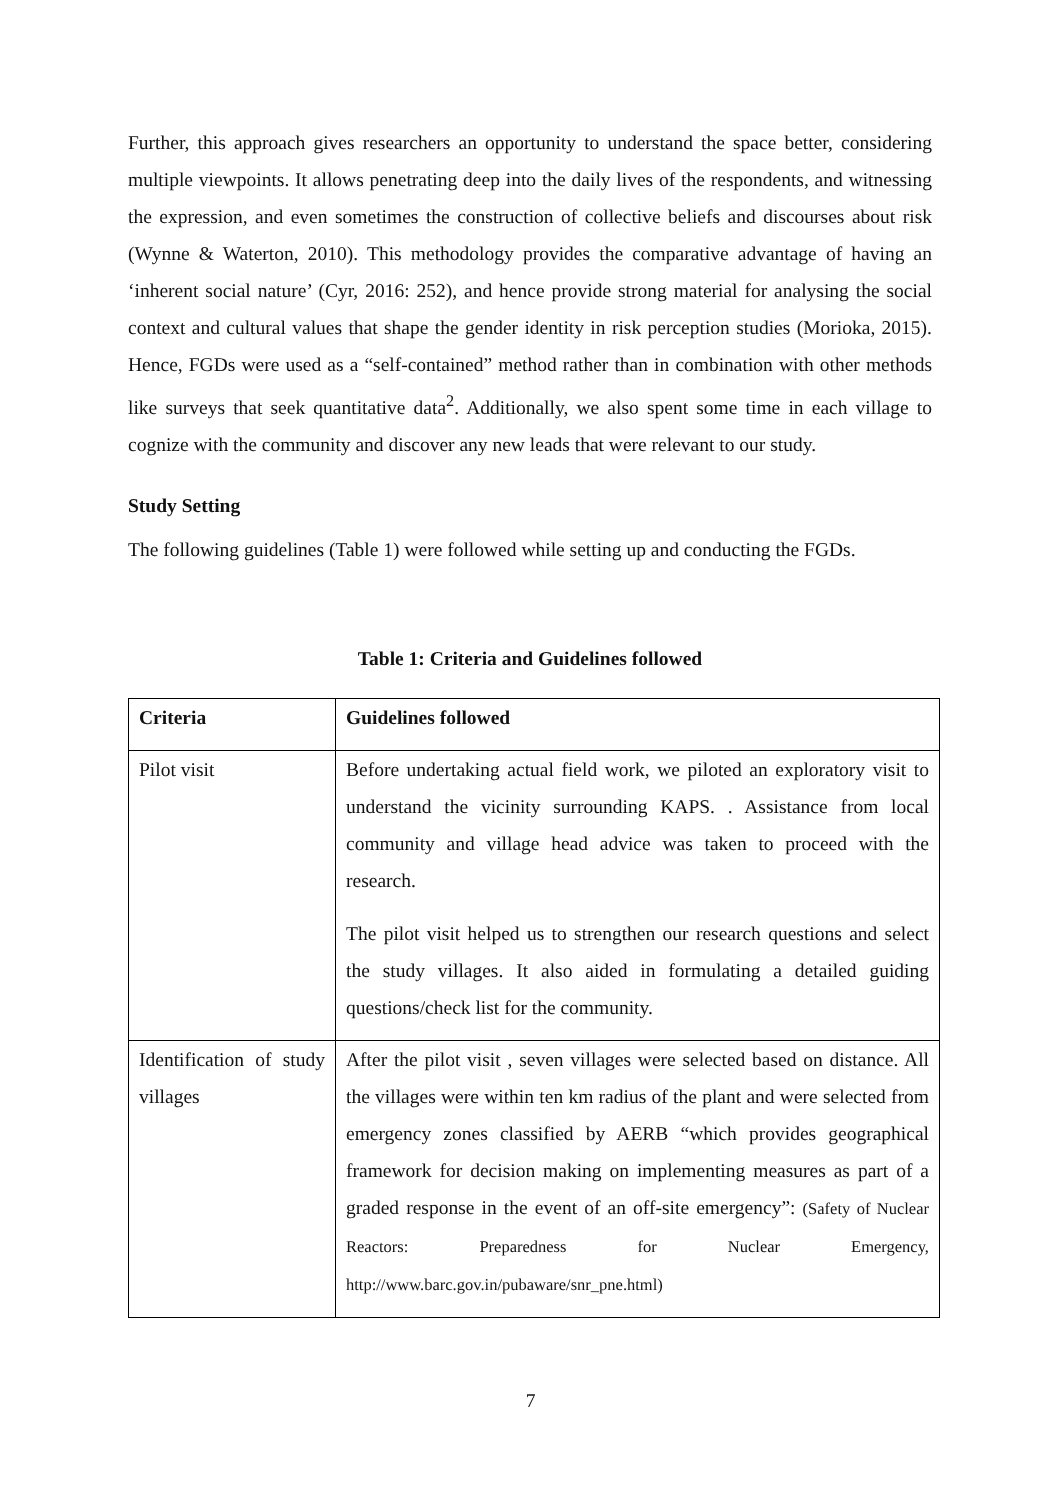Further, this approach gives researchers an opportunity to understand the space better, considering multiple viewpoints. It allows penetrating deep into the daily lives of the respondents, and witnessing the expression, and even sometimes the construction of collective beliefs and discourses about risk (Wynne & Waterton, 2010). This methodology provides the comparative advantage of having an ‘inherent social nature’ (Cyr, 2016: 252), and hence provide strong material for analysing the social context and cultural values that shape the gender identity in risk perception studies (Morioka, 2015). Hence, FGDs were used as a “self-contained” method rather than in combination with other methods like surveys that seek quantitative data<sup>2</sup>. Additionally, we also spent some time in each village to cognize with the community and discover any new leads that were relevant to our study.
Study Setting
The following guidelines (Table 1) were followed while setting up and conducting the FGDs.
Table 1: Criteria and Guidelines followed
| Criteria | Guidelines followed |
| --- | --- |
| Pilot visit | Before undertaking actual field work, we piloted an exploratory visit to understand the vicinity surrounding KAPS. . Assistance from local community and village head advice was taken to proceed with the research. The pilot visit helped us to strengthen our research questions and select the study villages. It also aided in formulating a detailed guiding questions/check list for the community. |
| Identification of study villages | After the pilot visit , seven villages were selected based on distance. All the villages were within ten km radius of the plant and were selected from emergency zones classified by AERB “which provides geographical framework for decision making on implementing measures as part of a graded response in the event of an off-site emergency”: (Safety of Nuclear Reactors: Preparedness for Nuclear Emergency, http://www.barc.gov.in/pubaware/snr_pne.html) |
7